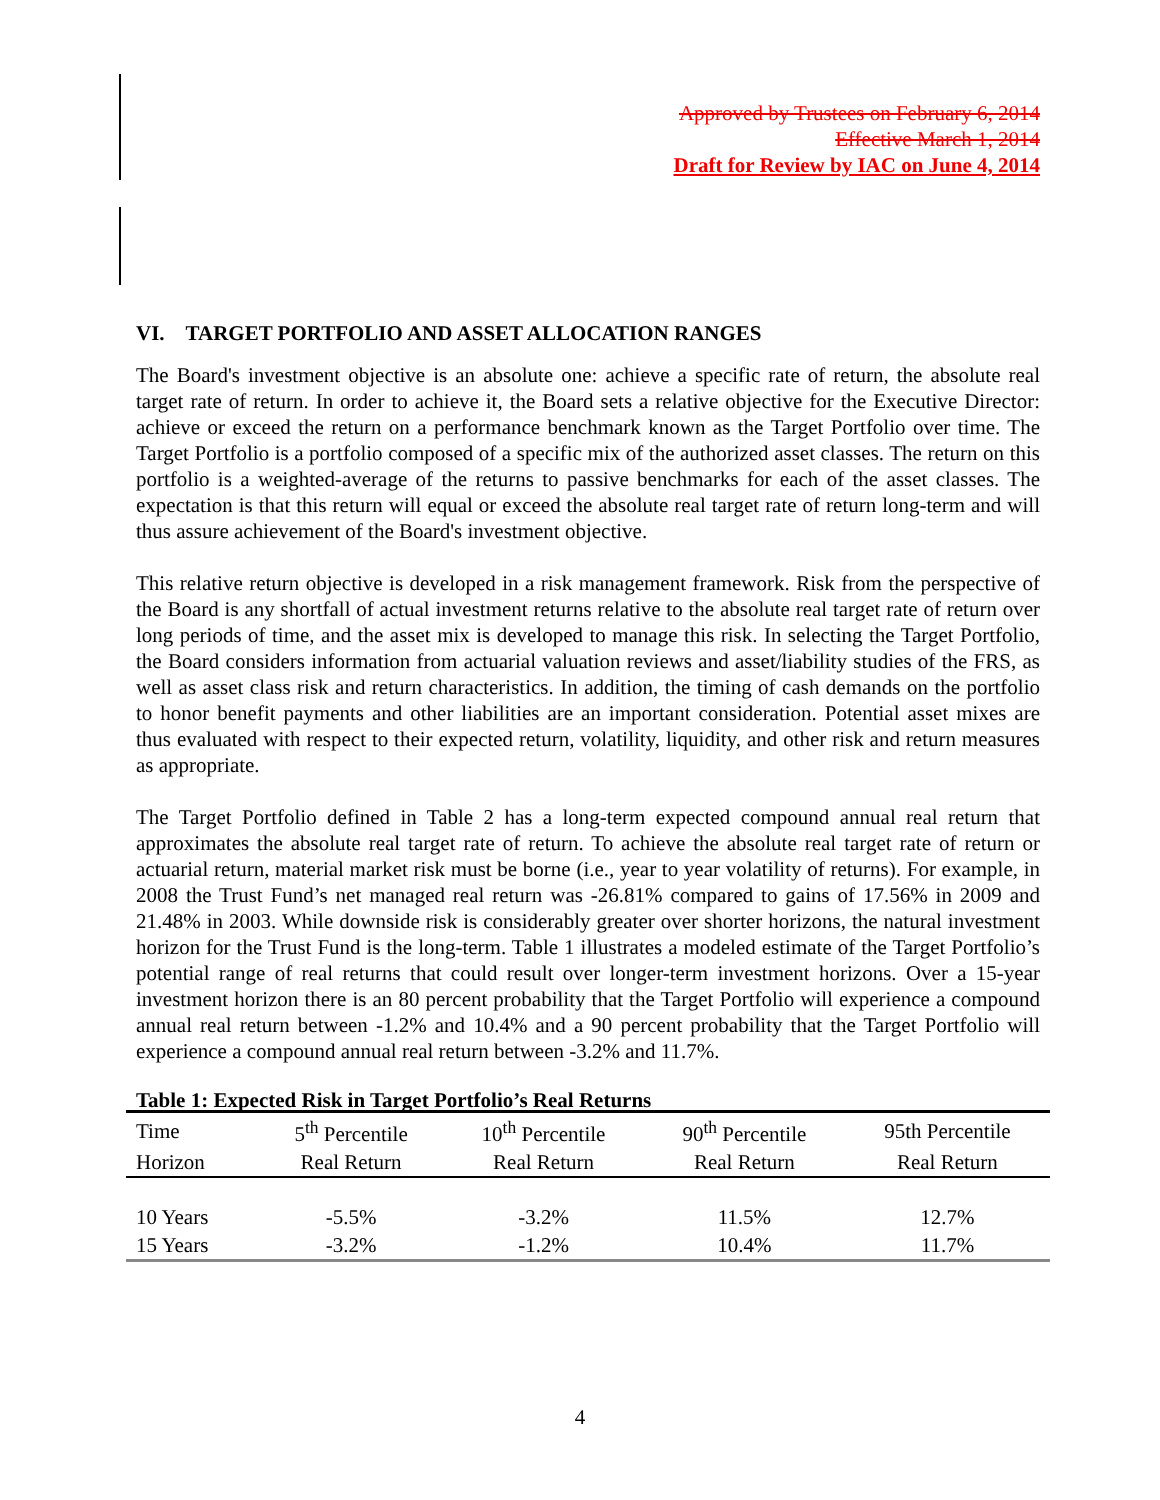Approved by Trustees on February 6, 2014
Effective March 1, 2014
Draft for Review by IAC on June 4, 2014
VI. TARGET PORTFOLIO AND ASSET ALLOCATION RANGES
The Board's investment objective is an absolute one: achieve a specific rate of return, the absolute real target rate of return. In order to achieve it, the Board sets a relative objective for the Executive Director: achieve or exceed the return on a performance benchmark known as the Target Portfolio over time. The Target Portfolio is a portfolio composed of a specific mix of the authorized asset classes. The return on this portfolio is a weighted-average of the returns to passive benchmarks for each of the asset classes. The expectation is that this return will equal or exceed the absolute real target rate of return long-term and will thus assure achievement of the Board's investment objective.
This relative return objective is developed in a risk management framework. Risk from the perspective of the Board is any shortfall of actual investment returns relative to the absolute real target rate of return over long periods of time, and the asset mix is developed to manage this risk. In selecting the Target Portfolio, the Board considers information from actuarial valuation reviews and asset/liability studies of the FRS, as well as asset class risk and return characteristics. In addition, the timing of cash demands on the portfolio to honor benefit payments and other liabilities are an important consideration. Potential asset mixes are thus evaluated with respect to their expected return, volatility, liquidity, and other risk and return measures as appropriate.
The Target Portfolio defined in Table 2 has a long-term expected compound annual real return that approximates the absolute real target rate of return. To achieve the absolute real target rate of return or actuarial return, material market risk must be borne (i.e., year to year volatility of returns). For example, in 2008 the Trust Fund’s net managed real return was -26.81% compared to gains of 17.56% in 2009 and 21.48% in 2003. While downside risk is considerably greater over shorter horizons, the natural investment horizon for the Trust Fund is the long-term. Table 1 illustrates a modeled estimate of the Target Portfolio’s potential range of real returns that could result over longer-term investment horizons. Over a 15-year investment horizon there is an 80 percent probability that the Target Portfolio will experience a compound annual real return between -1.2% and 10.4% and a 90 percent probability that the Target Portfolio will experience a compound annual real return between -3.2% and 11.7%.
Table 1: Expected Risk in Target Portfolio’s Real Returns
| Time | 5<sup>th</sup> Percentile | 10<sup>th</sup> Percentile | 90<sup>th</sup> Percentile | 95th Percentile |
| --- | --- | --- | --- | --- |
| Horizon | Real Return | Real Return | Real Return | Real Return |
| 10 Years | -5.5% | -3.2% | 11.5% | 12.7% |
| 15 Years | -3.2% | -1.2% | 10.4% | 11.7% |
4